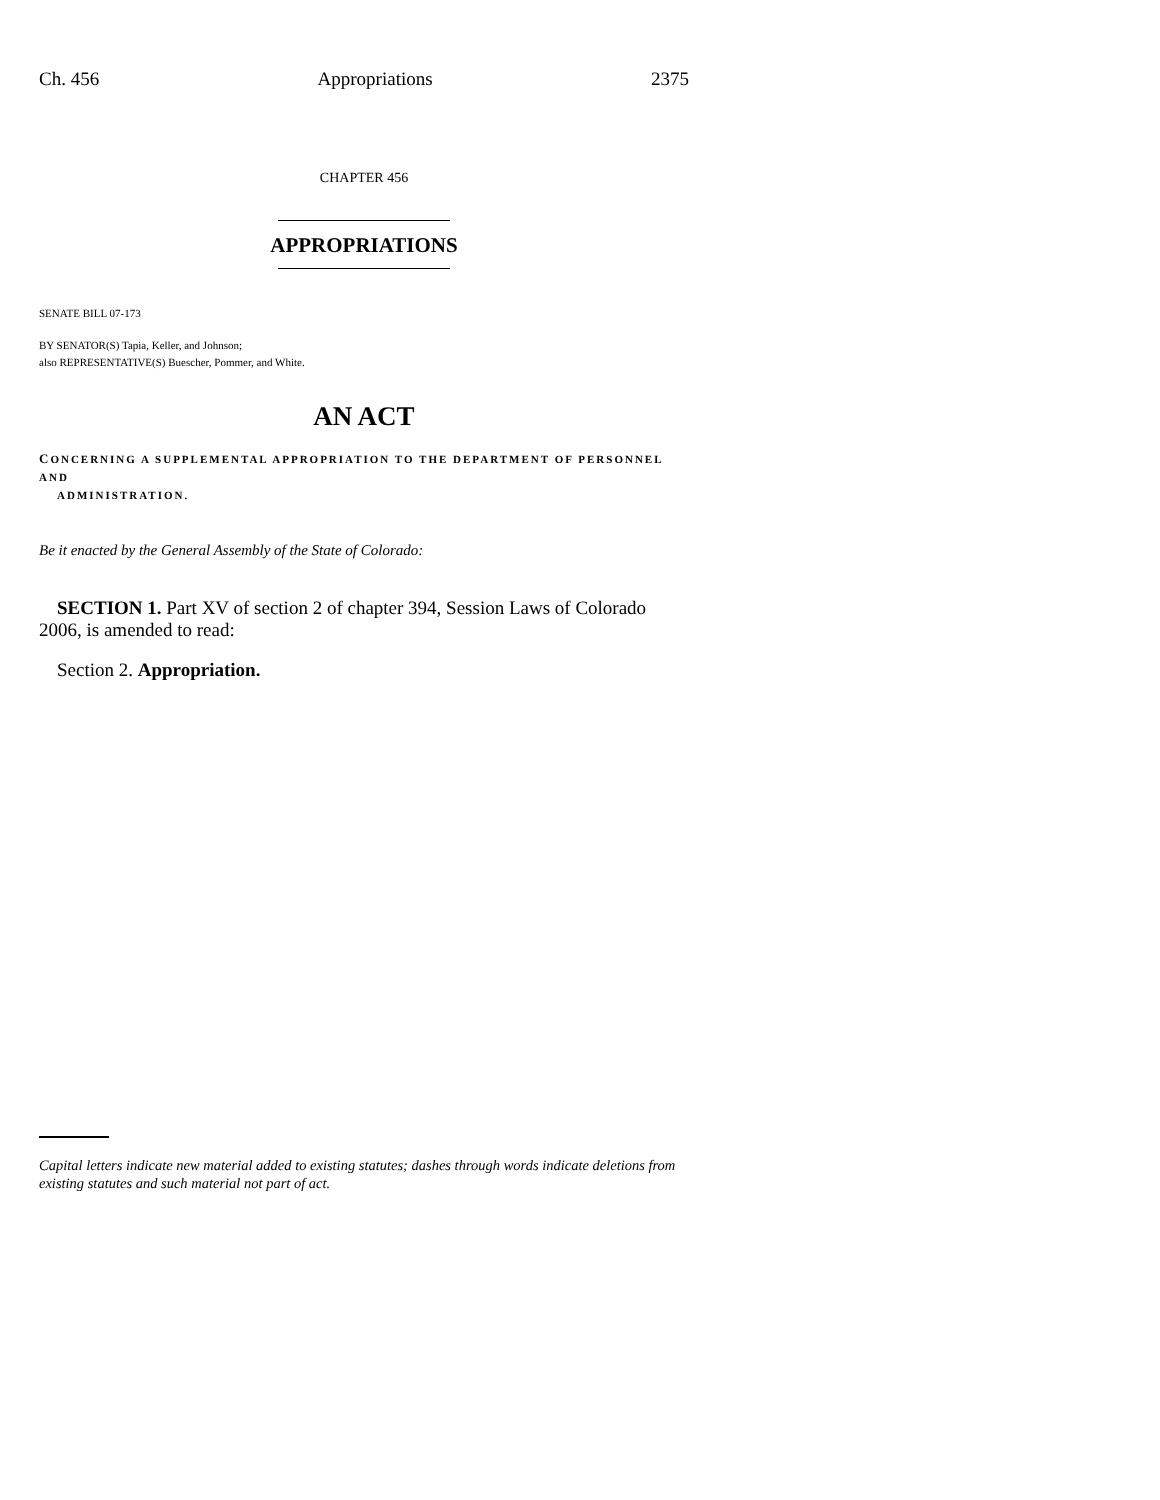Ch. 456 Appropriations 2375
CHAPTER 456
APPROPRIATIONS
SENATE BILL 07-173
BY SENATOR(S) Tapia, Keller, and Johnson;
also REPRESENTATIVE(S) Buescher, Pommer, and White.
AN ACT
CONCERNING A SUPPLEMENTAL APPROPRIATION TO THE DEPARTMENT OF PERSONNEL AND
ADMINISTRATION.
Be it enacted by the General Assembly of the State of Colorado:
SECTION 1. Part XV of section 2 of chapter 394, Session Laws of Colorado 2006, is amended to read:
Section 2. Appropriation.
Capital letters indicate new material added to existing statutes; dashes through words indicate deletions from existing statutes and such material not part of act.